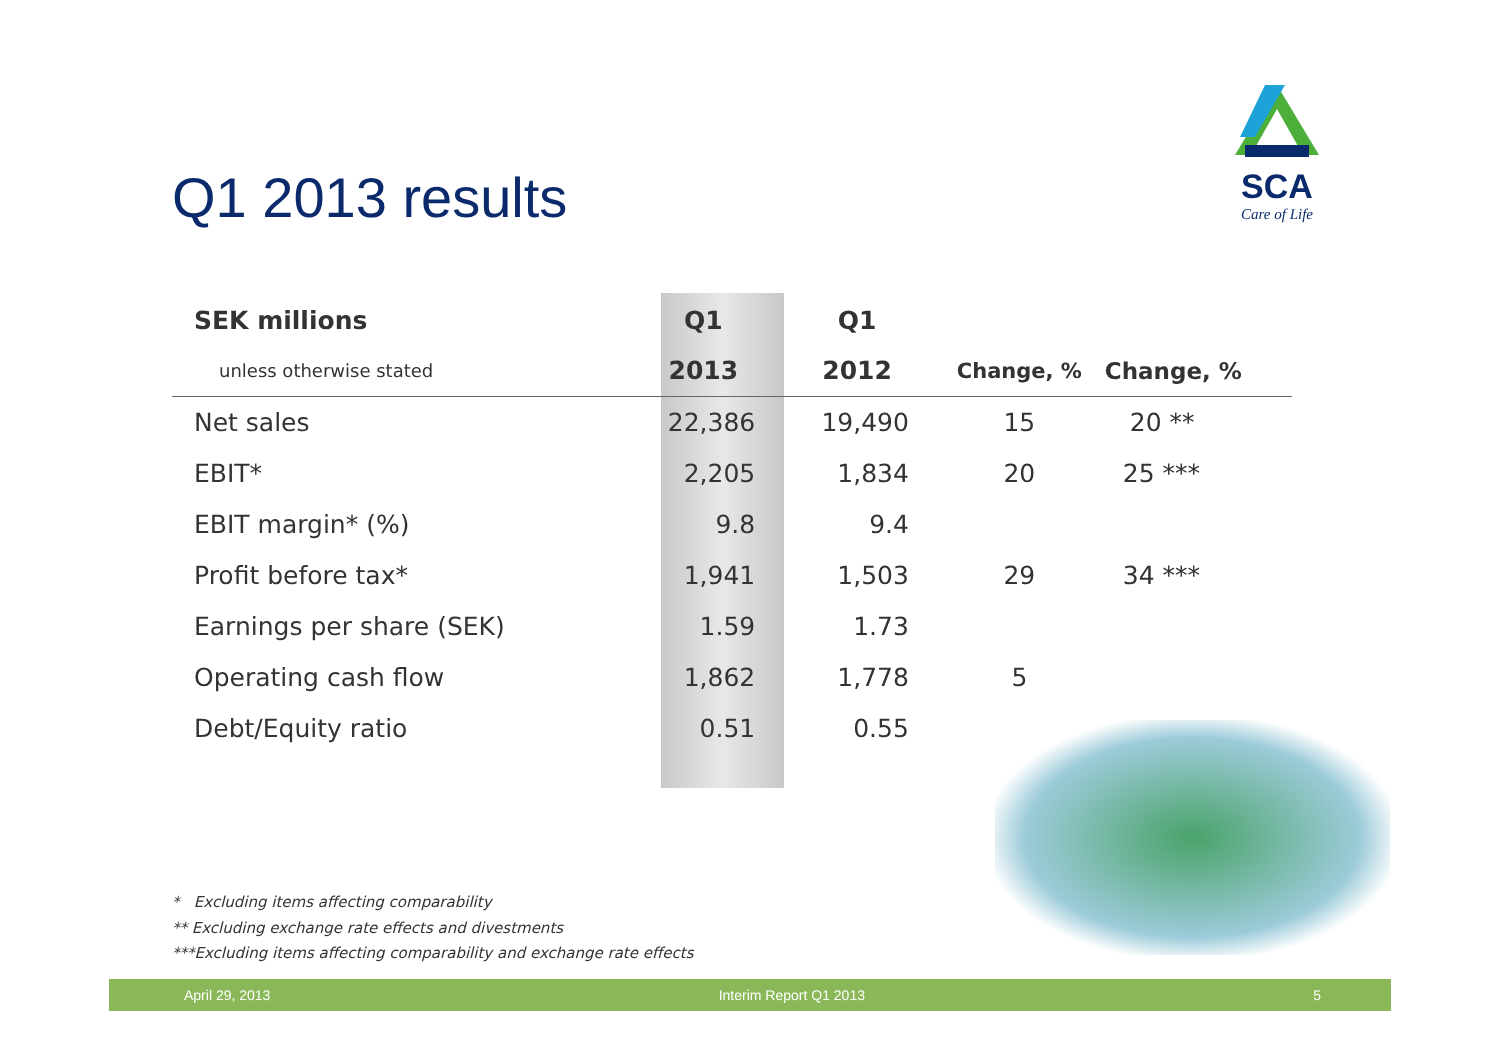SCA
Care of Life
Q1 2013 results
| SEK millions | Q1 | Q1 | | |
| --- | --- | --- | --- | --- |
| unless otherwise stated | 2013 | 2012 | Change, % | Change, % |
| Net sales | 22,386 | 19,490 | 15 | 20 ** |
| EBIT* | 2,205 | 1,834 | 20 | 25 *** |
| EBIT margin* (%) | 9.8 | 9.4 | | |
| Profit before tax* | 1,941 | 1,503 | 29 | 34 *** |
| Earnings per share (SEK) | 1.59 | 1.73 | | |
| Operating cash flow | 1,862 | 1,778 | 5 | |
| Debt/Equity ratio | 0.51 | 0.55 | | |
* Excluding items affecting comparability
** Excluding exchange rate effects and divestments
***Excluding items affecting comparability and exchange rate effects
April 29, 2013 Interim Report Q1 2013 5